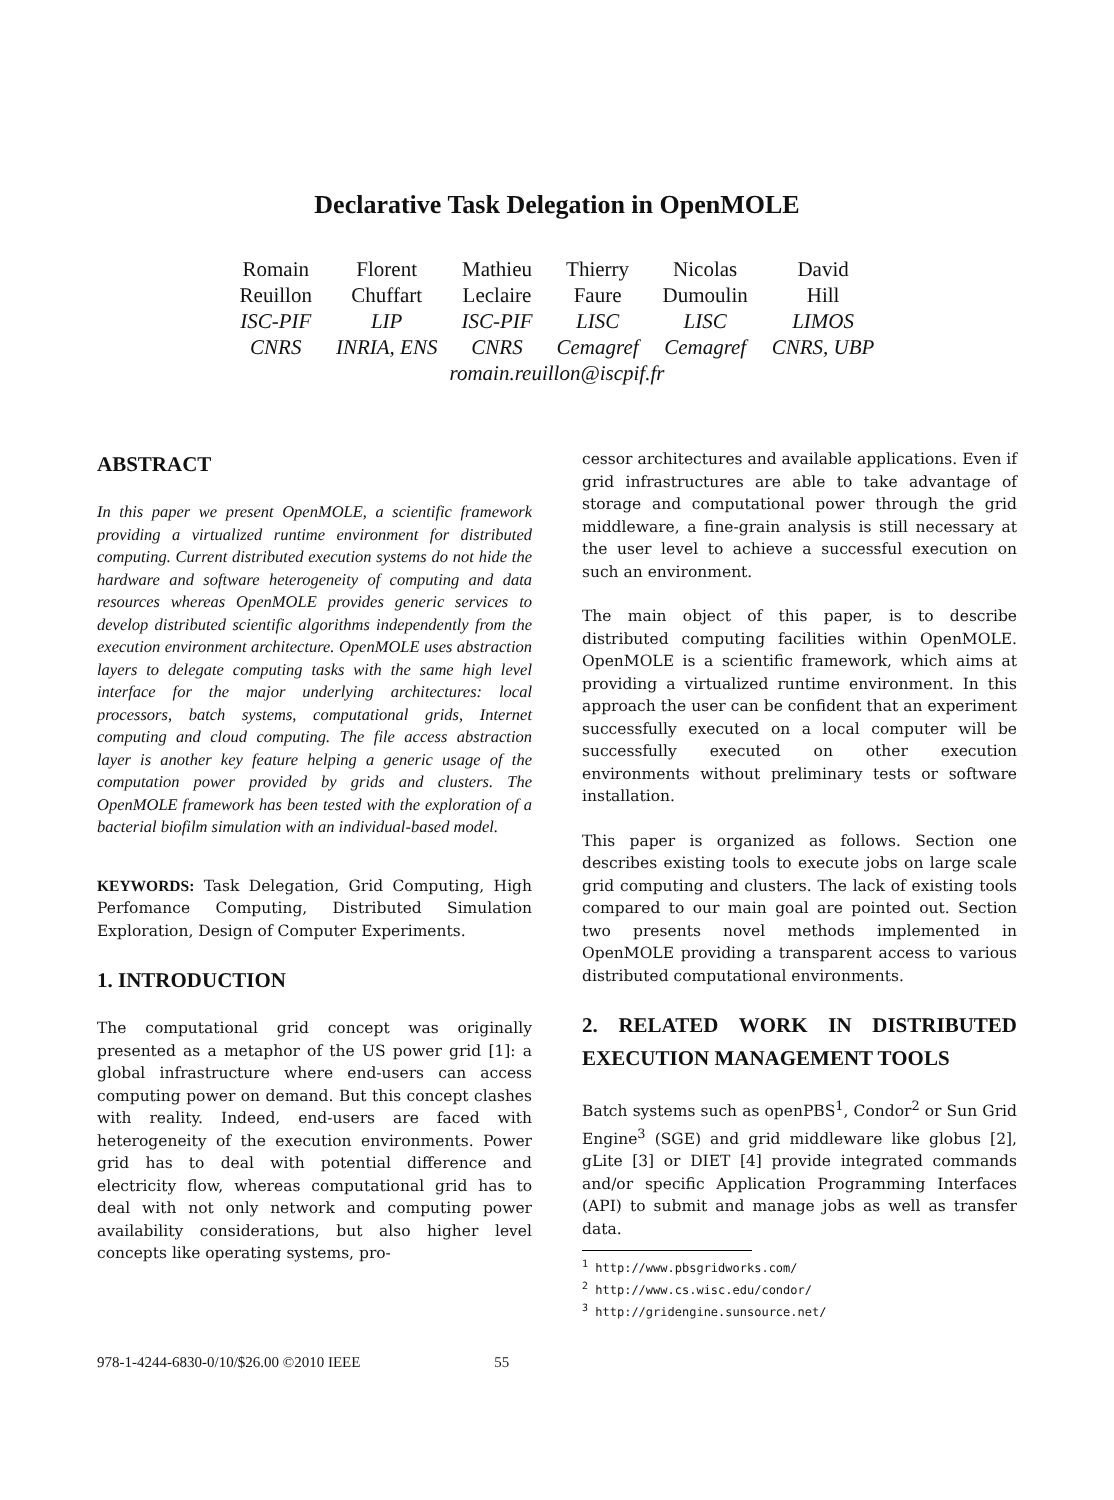Declarative Task Delegation in OpenMOLE
| Romain | Florent | Mathieu | Thierry | Nicolas | David |
| Reuillon | Chuffart | Leclaire | Faure | Dumoulin | Hill |
| ISC-PIF | LIP | ISC-PIF | LISC | LISC | LIMOS |
| CNRS | INRIA, ENS | CNRS | Cemagref | Cemagref | CNRS, UBP |
| romain.reuillon@iscpif.fr | | | | | |
ABSTRACT
In this paper we present OpenMOLE, a scientific framework providing a virtualized runtime environment for distributed computing. Current distributed execution systems do not hide the hardware and software heterogeneity of computing and data resources whereas OpenMOLE provides generic services to develop distributed scientific algorithms independently from the execution environment architecture. OpenMOLE uses abstraction layers to delegate computing tasks with the same high level interface for the major underlying architectures: local processors, batch systems, computational grids, Internet computing and cloud computing. The file access abstraction layer is another key feature helping a generic usage of the computation power provided by grids and clusters. The OpenMOLE framework has been tested with the exploration of a bacterial biofilm simulation with an individual-based model.
KEYWORDS: Task Delegation, Grid Computing, High Perfomance Computing, Distributed Simulation Exploration, Design of Computer Experiments.
1. INTRODUCTION
The computational grid concept was originally presented as a metaphor of the US power grid [1]: a global infrastructure where end-users can access computing power on demand. But this concept clashes with reality. Indeed, end-users are faced with heterogeneity of the execution environments. Power grid has to deal with potential difference and electricity flow, whereas computational grid has to deal with not only network and computing power availability considerations, but also higher level concepts like operating systems, pro-
cessor architectures and available applications. Even if grid infrastructures are able to take advantage of storage and computational power through the grid middleware, a fine-grain analysis is still necessary at the user level to achieve a successful execution on such an environment.
The main object of this paper, is to describe distributed computing facilities within OpenMOLE. OpenMOLE is a scientific framework, which aims at providing a virtualized runtime environment. In this approach the user can be confident that an experiment successfully executed on a local computer will be successfully executed on other execution environments without preliminary tests or software installation.
This paper is organized as follows. Section one describes existing tools to execute jobs on large scale grid computing and clusters. The lack of existing tools compared to our main goal are pointed out. Section two presents novel methods implemented in OpenMOLE providing a transparent access to various distributed computational environments.
2. RELATED WORK IN DISTRIBUTED EXECUTION MANAGEMENT TOOLS
Batch systems such as openPBS<sup>1</sup>, Condor<sup>2</sup> or Sun Grid Engine<sup>3</sup> (SGE) and grid middleware like globus [2], gLite [3] or DIET [4] provide integrated commands and/or specific Application Programming Interfaces (API) to submit and manage jobs as well as transfer data.
<sup>1</sup> http://www.pbsgridworks.com/
<sup>2</sup> http://www.cs.wisc.edu/condor/
<sup>3</sup> http://gridengine.sunsource.net/
978-1-4244-6830-0/10/$26.00 ©2010 IEEE 55